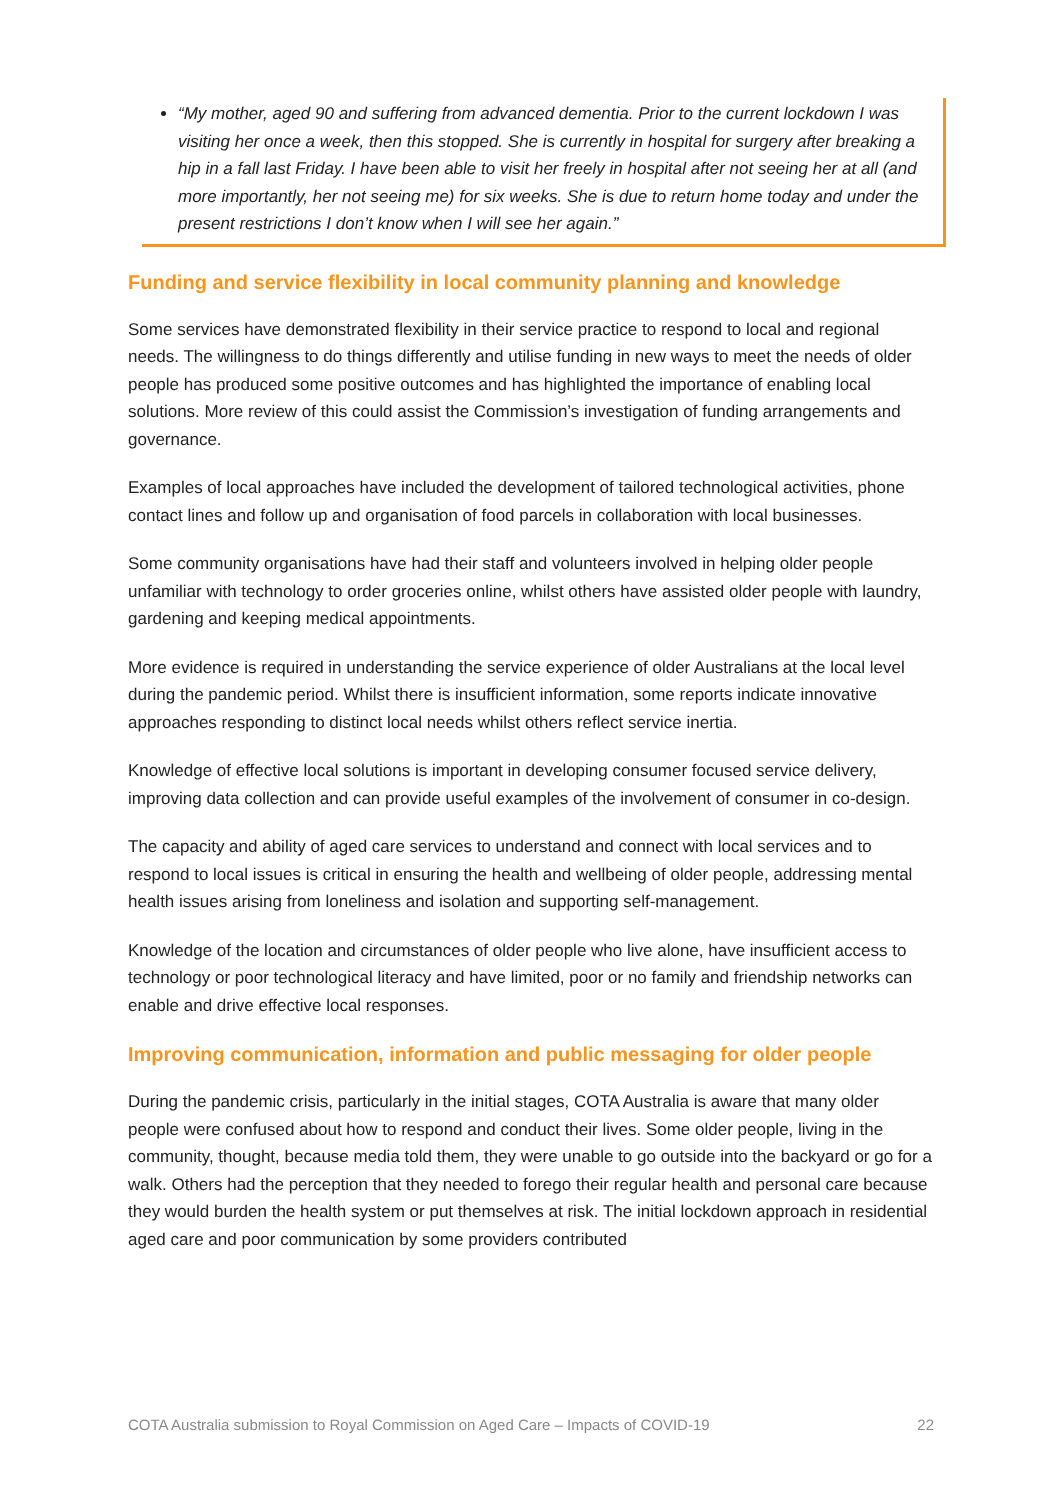“My mother, aged 90 and suffering from advanced dementia. Prior to the current lockdown I was visiting her once a week, then this stopped. She is currently in hospital for surgery after breaking a hip in a fall last Friday. I have been able to visit her freely in hospital after not seeing her at all (and more importantly, her not seeing me) for six weeks. She is due to return home today and under the present restrictions I don’t know when I will see her again.”
Funding and service flexibility in local community planning and knowledge
Some services have demonstrated flexibility in their service practice to respond to local and regional needs. The willingness to do things differently and utilise funding in new ways to meet the needs of older people has produced some positive outcomes and has highlighted the importance of enabling local solutions. More review of this could assist the Commission’s investigation of funding arrangements and governance.
Examples of local approaches have included the development of tailored technological activities, phone contact lines and follow up and organisation of food parcels in collaboration with local businesses.
Some community organisations have had their staff and volunteers involved in helping older people unfamiliar with technology to order groceries online, whilst others have assisted older people with laundry, gardening and keeping medical appointments.
More evidence is required in understanding the service experience of older Australians at the local level during the pandemic period. Whilst there is insufficient information, some reports indicate innovative approaches responding to distinct local needs whilst others reflect service inertia.
Knowledge of effective local solutions is important in developing consumer focused service delivery, improving data collection and can provide useful examples of the involvement of consumer in co-design.
The capacity and ability of aged care services to understand and connect with local services and to respond to local issues is critical in ensuring the health and wellbeing of older people, addressing mental health issues arising from loneliness and isolation and supporting self-management.
Knowledge of the location and circumstances of older people who live alone, have insufficient access to technology or poor technological literacy and have limited, poor or no family and friendship networks can enable and drive effective local responses.
Improving communication, information and public messaging for older people
During the pandemic crisis, particularly in the initial stages, COTA Australia is aware that many older people were confused about how to respond and conduct their lives. Some older people, living in the community, thought, because media told them, they were unable to go outside into the backyard or go for a walk. Others had the perception that they needed to forego their regular health and personal care because they would burden the health system or put themselves at risk. The initial lockdown approach in residential aged care and poor communication by some providers contributed
COTA Australia submission to Royal Commission on Aged Care – Impacts of COVID-19 22